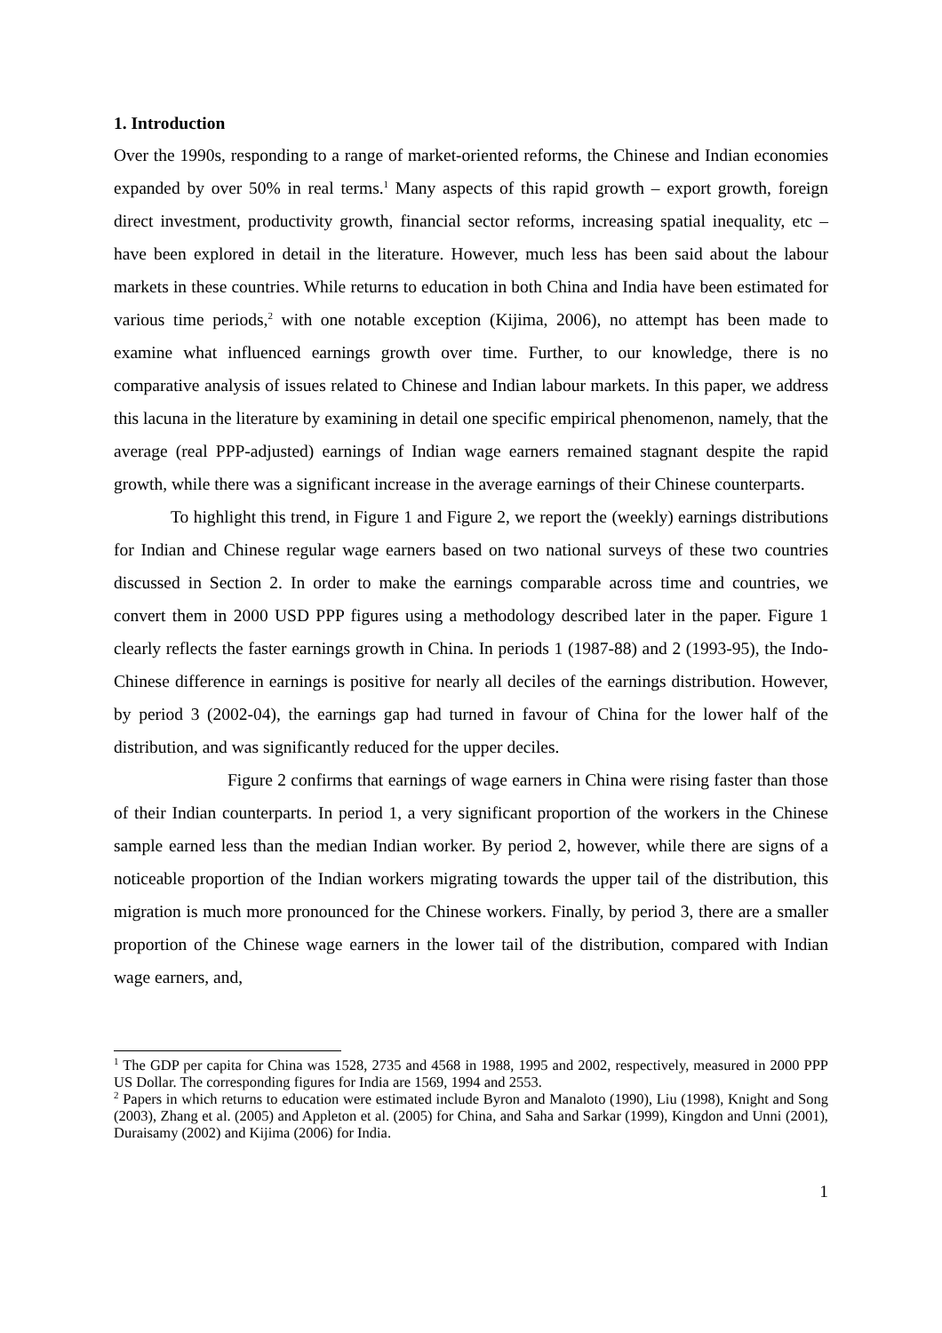1. Introduction
Over the 1990s, responding to a range of market-oriented reforms, the Chinese and Indian economies expanded by over 50% in real terms.<sup>1</sup> Many aspects of this rapid growth – export growth, foreign direct investment, productivity growth, financial sector reforms, increasing spatial inequality, etc – have been explored in detail in the literature. However, much less has been said about the labour markets in these countries. While returns to education in both China and India have been estimated for various time periods,<sup>2</sup> with one notable exception (Kijima, 2006), no attempt has been made to examine what influenced earnings growth over time. Further, to our knowledge, there is no comparative analysis of issues related to Chinese and Indian labour markets. In this paper, we address this lacuna in the literature by examining in detail one specific empirical phenomenon, namely, that the average (real PPP-adjusted) earnings of Indian wage earners remained stagnant despite the rapid growth, while there was a significant increase in the average earnings of their Chinese counterparts.
To highlight this trend, in Figure 1 and Figure 2, we report the (weekly) earnings distributions for Indian and Chinese regular wage earners based on two national surveys of these two countries discussed in Section 2. In order to make the earnings comparable across time and countries, we convert them in 2000 USD PPP figures using a methodology described later in the paper. Figure 1 clearly reflects the faster earnings growth in China. In periods 1 (1987-88) and 2 (1993-95), the Indo-Chinese difference in earnings is positive for nearly all deciles of the earnings distribution. However, by period 3 (2002-04), the earnings gap had turned in favour of China for the lower half of the distribution, and was significantly reduced for the upper deciles.
Figure 2 confirms that earnings of wage earners in China were rising faster than those of their Indian counterparts. In period 1, a very significant proportion of the workers in the Chinese sample earned less than the median Indian worker. By period 2, however, while there are signs of a noticeable proportion of the Indian workers migrating towards the upper tail of the distribution, this migration is much more pronounced for the Chinese workers. Finally, by period 3, there are a smaller proportion of the Chinese wage earners in the lower tail of the distribution, compared with Indian wage earners, and,
<sup>1</sup> The GDP per capita for China was 1528, 2735 and 4568 in 1988, 1995 and 2002, respectively, measured in 2000 PPP US Dollar. The corresponding figures for India are 1569, 1994 and 2553.
<sup>2</sup> Papers in which returns to education were estimated include Byron and Manaloto (1990), Liu (1998), Knight and Song (2003), Zhang et al. (2005) and Appleton et al. (2005) for China, and Saha and Sarkar (1999), Kingdon and Unni (2001), Duraisamy (2002) and Kijima (2006) for India.
1